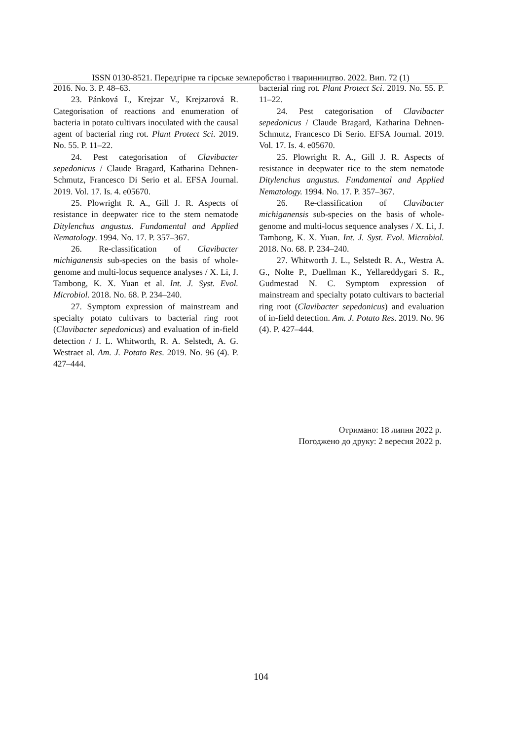ISSN 0130-8521. Передгірне та гірське землеробство і тваринництво. 2022. Вип. 72 (1)
2016. No. 3. P. 48–63.
23. Pánková I., Krejzar V., Krejzarová R. Categorisation of reactions and enumeration of bacteria in potato cultivars inoculated with the causal agent of bacterial ring rot. Plant Protect Sci. 2019. No. 55. P. 11–22.
24. Pest categorisation of Clavibacter sepedonicus / Claude Bragard, Katharina Dehnen-Schmutz, Francesco Di Serio et al. EFSA Journal. 2019. Vol. 17. Is. 4. e05670.
25. Plowright R. A., Gill J. R. Aspects of resistance in deepwater rice to the stem nematode Ditylenchus angustus. Fundamental and Applied Nematology. 1994. No. 17. P. 357–367.
26. Re-classification of Clavibacter michiganensis sub-species on the basis of whole-genome and multi-locus sequence analyses / X. Li, J. Tambong, K. X. Yuan et al. Int. J. Syst. Evol. Microbiol. 2018. No. 68. P. 234–240.
27. Symptom expression of mainstream and specialty potato cultivars to bacterial ring root (Clavibacter sepedonicus) and evaluation of in-field detection / J. L. Whitworth, R. A. Selstedt, A. G. Westraet al. Am. J. Potato Res. 2019. No. 96 (4). P. 427–444.
bacterial ring rot. Plant Protect Sci. 2019. No. 55. P. 11–22.
24. Pest categorisation of Clavibacter sepedonicus / Claude Bragard, Katharina Dehnen-Schmutz, Francesco Di Serio. EFSA Journal. 2019. Vol. 17. Is. 4. e05670.
25. Plowright R. A., Gill J. R. Aspects of resistance in deepwater rice to the stem nematode Ditylenchus angustus. Fundamental and Applied Nematology. 1994. No. 17. P. 357–367.
26. Re-classification of Clavibacter michiganensis sub-species on the basis of whole-genome and multi-locus sequence analyses / X. Li, J. Tambong, K. X. Yuan. Int. J. Syst. Evol. Microbiol. 2018. No. 68. P. 234–240.
27. Whitworth J. L., Selstedt R. A., Westra A. G., Nolte P., Duellman K., Yellareddygari S. R., Gudmestad N. C. Symptom expression of mainstream and specialty potato cultivars to bacterial ring root (Clavibacter sepedonicus) and evaluation of in-field detection. Am. J. Potato Res. 2019. No. 96 (4). P. 427–444.
Отримано: 18 липня 2022 р.
Погоджено до друку: 2 вересня 2022 р.
104